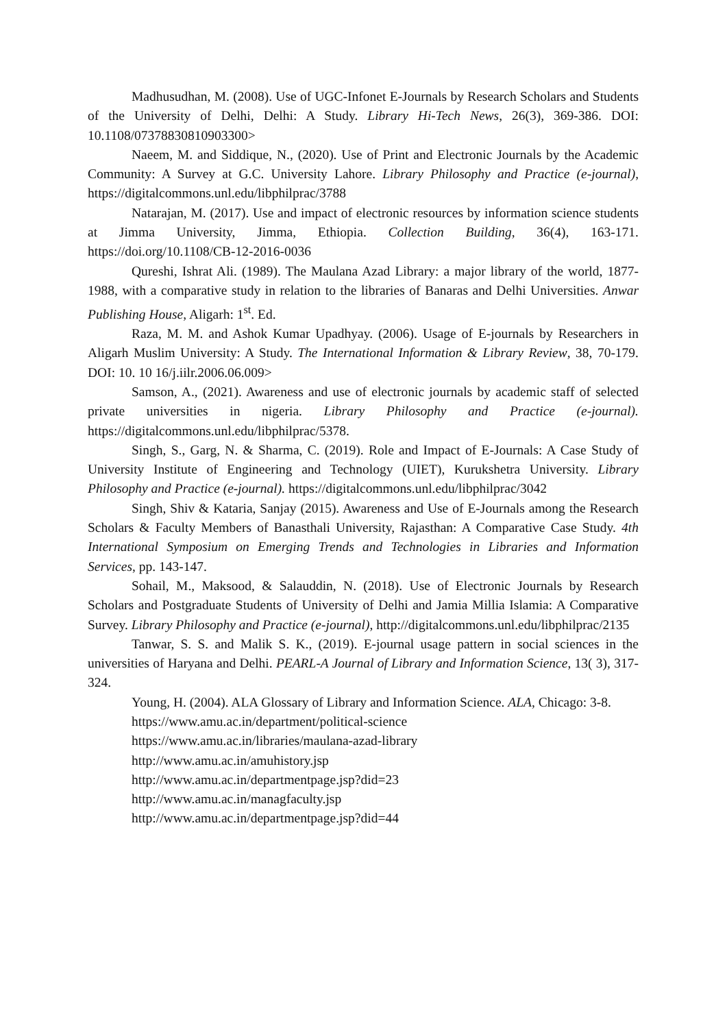Madhusudhan, M. (2008). Use of UGC-Infonet E-Journals by Research Scholars and Students of the University of Delhi, Delhi: A Study. Library Hi-Tech News, 26(3), 369-386. DOI: 10.1108/07378830810903300>
Naeem, M. and Siddique, N., (2020). Use of Print and Electronic Journals by the Academic Community: A Survey at G.C. University Lahore. Library Philosophy and Practice (e-journal), https://digitalcommons.unl.edu/libphilprac/3788
Natarajan, M. (2017). Use and impact of electronic resources by information science students at Jimma University, Jimma, Ethiopia. Collection Building, 36(4), 163-171. https://doi.org/10.1108/CB-12-2016-0036
Qureshi, Ishrat Ali. (1989). The Maulana Azad Library: a major library of the world, 1877-1988, with a comparative study in relation to the libraries of Banaras and Delhi Universities. Anwar Publishing House, Aligarh: 1<sup>st</sup>. Ed.
Raza, M. M. and Ashok Kumar Upadhyay. (2006). Usage of E-journals by Researchers in Aligarh Muslim University: A Study. The International Information & Library Review, 38, 70-179. DOI: 10. 10 16/j.iilr.2006.06.009>
Samson, A., (2021). Awareness and use of electronic journals by academic staff of selected private universities in nigeria. Library Philosophy and Practice (e-journal). https://digitalcommons.unl.edu/libphilprac/5378.
Singh, S., Garg, N. & Sharma, C. (2019). Role and Impact of E-Journals: A Case Study of University Institute of Engineering and Technology (UIET), Kurukshetra University. Library Philosophy and Practice (e-journal). https://digitalcommons.unl.edu/libphilprac/3042
Singh, Shiv & Kataria, Sanjay (2015). Awareness and Use of E-Journals among the Research Scholars & Faculty Members of Banasthali University, Rajasthan: A Comparative Case Study. 4th International Symposium on Emerging Trends and Technologies in Libraries and Information Services, pp. 143-147.
Sohail, M., Maksood, & Salauddin, N. (2018). Use of Electronic Journals by Research Scholars and Postgraduate Students of University of Delhi and Jamia Millia Islamia: A Comparative Survey. Library Philosophy and Practice (e-journal), http://digitalcommons.unl.edu/libphilprac/2135
Tanwar, S. S. and Malik S. K., (2019). E-journal usage pattern in social sciences in the universities of Haryana and Delhi. PEARL-A Journal of Library and Information Science, 13( 3), 317-324.
Young, H. (2004). ALA Glossary of Library and Information Science. ALA, Chicago: 3-8.
https://www.amu.ac.in/department/political-science
https://www.amu.ac.in/libraries/maulana-azad-library
http://www.amu.ac.in/amuhistory.jsp
http://www.amu.ac.in/departmentpage.jsp?did=23
http://www.amu.ac.in/managfaculty.jsp
http://www.amu.ac.in/departmentpage.jsp?did=44